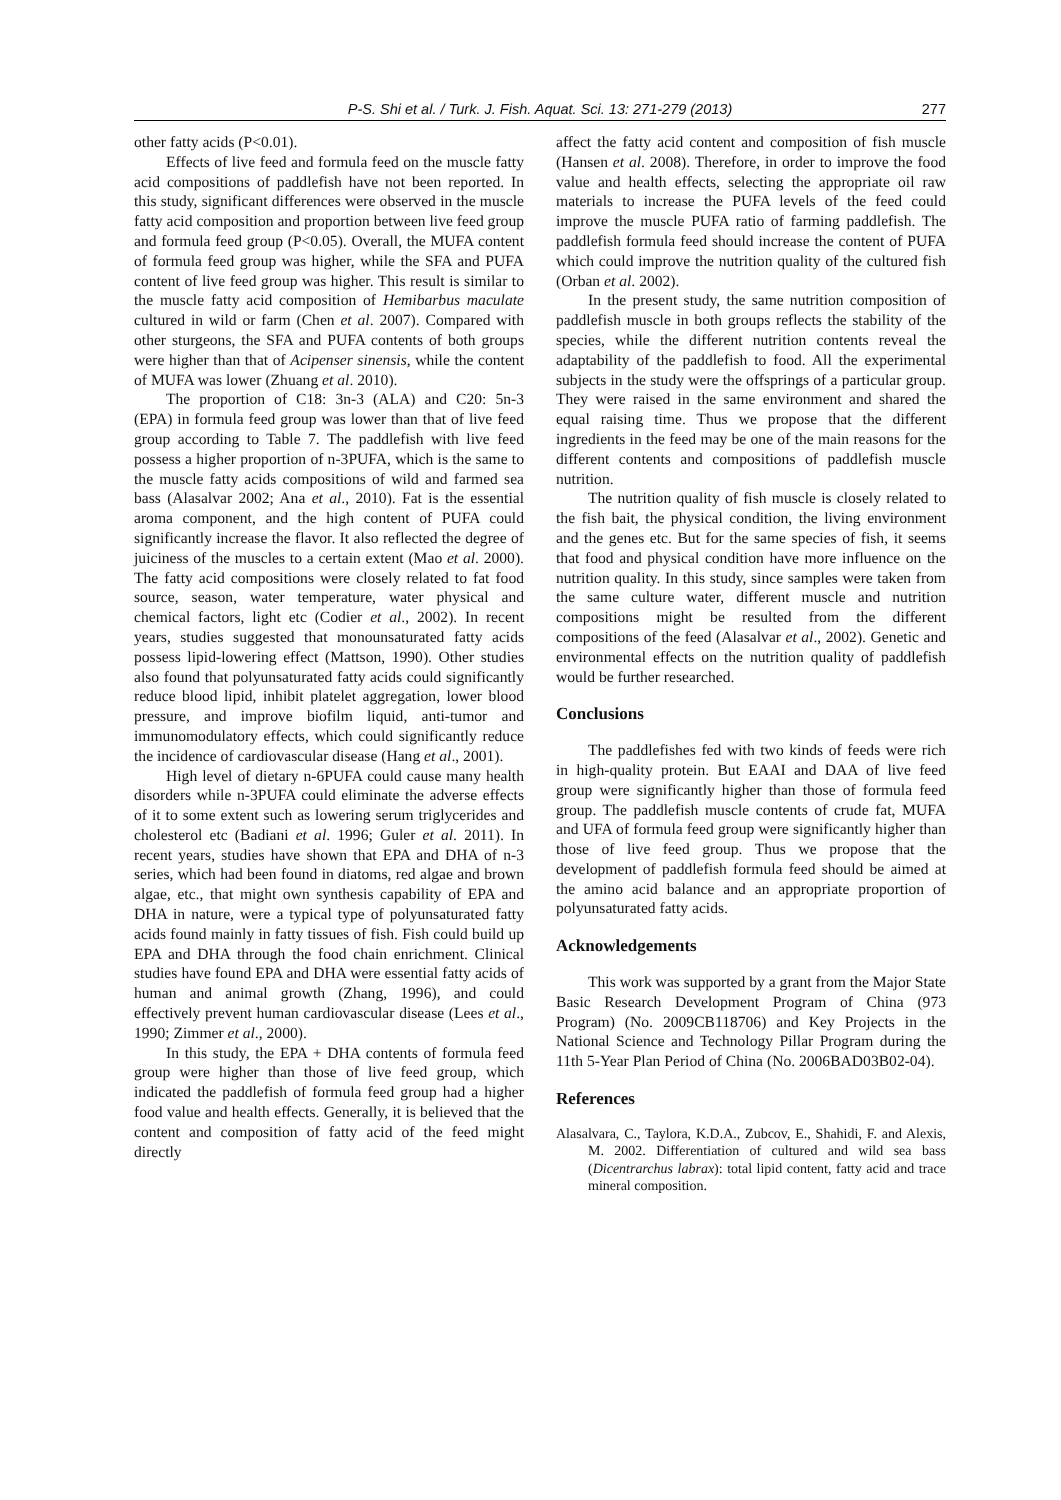P-S. Shi et al. / Turk. J. Fish. Aquat. Sci. 13: 271-279 (2013) 277
other fatty acids (P<0.01).
Effects of live feed and formula feed on the muscle fatty acid compositions of paddlefish have not been reported. In this study, significant differences were observed in the muscle fatty acid composition and proportion between live feed group and formula feed group (P<0.05). Overall, the MUFA content of formula feed group was higher, while the SFA and PUFA content of live feed group was higher. This result is similar to the muscle fatty acid composition of Hemibarbus maculate cultured in wild or farm (Chen et al. 2007). Compared with other sturgeons, the SFA and PUFA contents of both groups were higher than that of Acipenser sinensis, while the content of MUFA was lower (Zhuang et al. 2010).
The proportion of C18: 3n-3 (ALA) and C20: 5n-3 (EPA) in formula feed group was lower than that of live feed group according to Table 7. The paddlefish with live feed possess a higher proportion of n-3PUFA, which is the same to the muscle fatty acids compositions of wild and farmed sea bass (Alasalvar 2002; Ana et al., 2010). Fat is the essential aroma component, and the high content of PUFA could significantly increase the flavor. It also reflected the degree of juiciness of the muscles to a certain extent (Mao et al. 2000). The fatty acid compositions were closely related to fat food source, season, water temperature, water physical and chemical factors, light etc (Codier et al., 2002). In recent years, studies suggested that monounsaturated fatty acids possess lipid-lowering effect (Mattson, 1990). Other studies also found that polyunsaturated fatty acids could significantly reduce blood lipid, inhibit platelet aggregation, lower blood pressure, and improve biofilm liquid, anti-tumor and immunomodulatory effects, which could significantly reduce the incidence of cardiovascular disease (Hang et al., 2001).
High level of dietary n-6PUFA could cause many health disorders while n-3PUFA could eliminate the adverse effects of it to some extent such as lowering serum triglycerides and cholesterol etc (Badiani et al. 1996; Guler et al. 2011). In recent years, studies have shown that EPA and DHA of n-3 series, which had been found in diatoms, red algae and brown algae, etc., that might own synthesis capability of EPA and DHA in nature, were a typical type of polyunsaturated fatty acids found mainly in fatty tissues of fish. Fish could build up EPA and DHA through the food chain enrichment. Clinical studies have found EPA and DHA were essential fatty acids of human and animal growth (Zhang, 1996), and could effectively prevent human cardiovascular disease (Lees et al., 1990; Zimmer et al., 2000).
In this study, the EPA + DHA contents of formula feed group were higher than those of live feed group, which indicated the paddlefish of formula feed group had a higher food value and health effects. Generally, it is believed that the content and composition of fatty acid of the feed might directly
affect the fatty acid content and composition of fish muscle (Hansen et al. 2008). Therefore, in order to improve the food value and health effects, selecting the appropriate oil raw materials to increase the PUFA levels of the feed could improve the muscle PUFA ratio of farming paddlefish. The paddlefish formula feed should increase the content of PUFA which could improve the nutrition quality of the cultured fish (Orban et al. 2002).
In the present study, the same nutrition composition of paddlefish muscle in both groups reflects the stability of the species, while the different nutrition contents reveal the adaptability of the paddlefish to food. All the experimental subjects in the study were the offsprings of a particular group. They were raised in the same environment and shared the equal raising time. Thus we propose that the different ingredients in the feed may be one of the main reasons for the different contents and compositions of paddlefish muscle nutrition.
The nutrition quality of fish muscle is closely related to the fish bait, the physical condition, the living environment and the genes etc. But for the same species of fish, it seems that food and physical condition have more influence on the nutrition quality. In this study, since samples were taken from the same culture water, different muscle and nutrition compositions might be resulted from the different compositions of the feed (Alasalvar et al., 2002). Genetic and environmental effects on the nutrition quality of paddlefish would be further researched.
Conclusions
The paddlefishes fed with two kinds of feeds were rich in high-quality protein. But EAAI and DAA of live feed group were significantly higher than those of formula feed group. The paddlefish muscle contents of crude fat, MUFA and UFA of formula feed group were significantly higher than those of live feed group. Thus we propose that the development of paddlefish formula feed should be aimed at the amino acid balance and an appropriate proportion of polyunsaturated fatty acids.
Acknowledgements
This work was supported by a grant from the Major State Basic Research Development Program of China (973 Program) (No. 2009CB118706) and Key Projects in the National Science and Technology Pillar Program during the 11th 5-Year Plan Period of China (No. 2006BAD03B02-04).
References
Alasalvara, C., Taylora, K.D.A., Zubcov, E., Shahidi, F. and Alexis, M. 2002. Differentiation of cultured and wild sea bass (Dicentrarchus labrax): total lipid content, fatty acid and trace mineral composition.